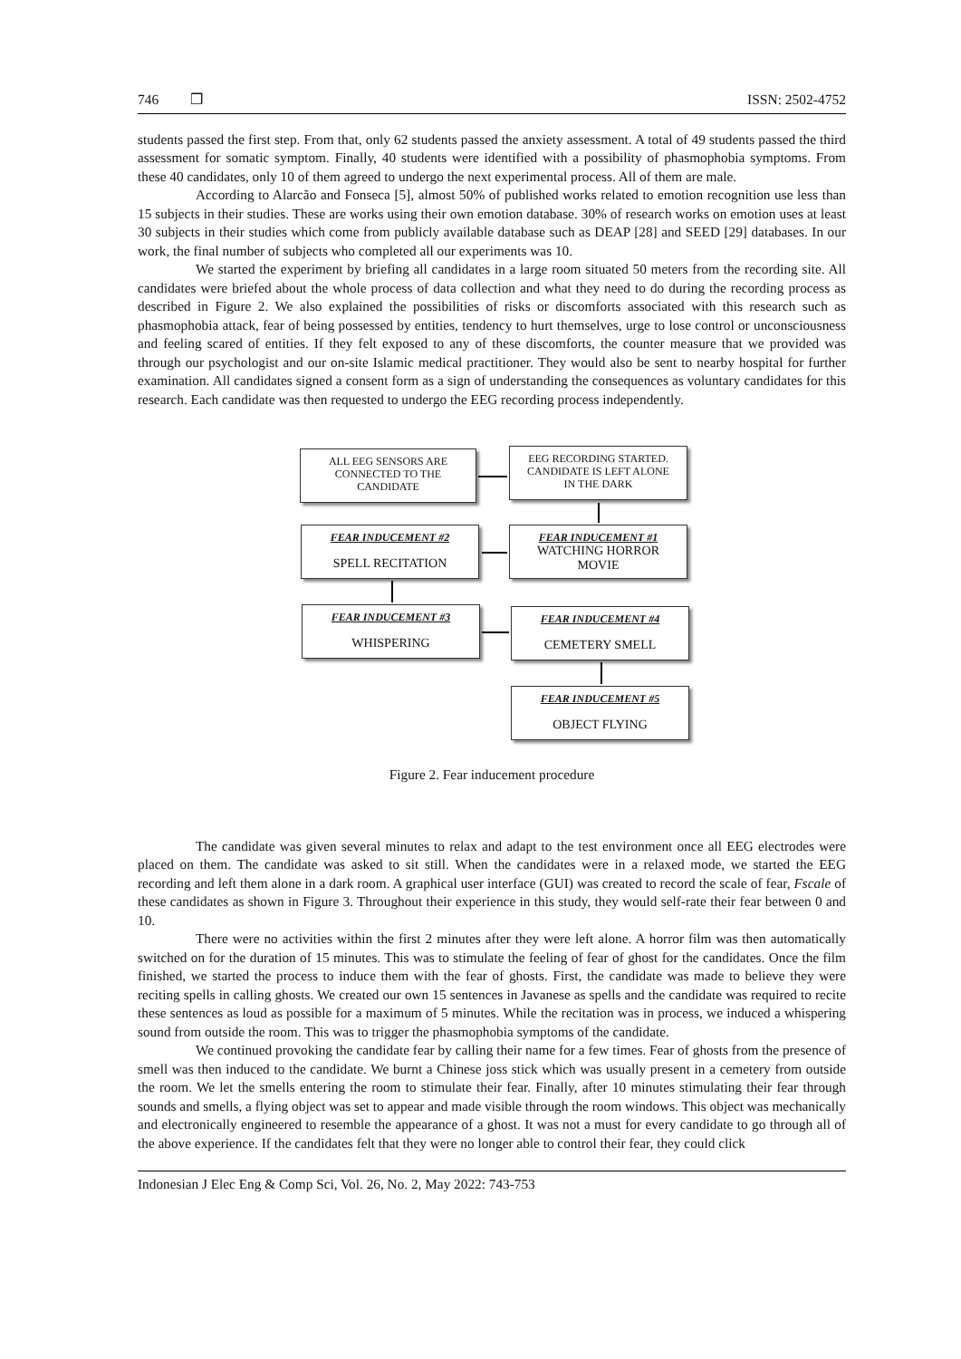746 ❒ ISSN: 2502-4752
students passed the first step. From that, only 62 students passed the anxiety assessment. A total of 49 students passed the third assessment for somatic symptom. Finally, 40 students were identified with a possibility of phasmophobia symptoms. From these 40 candidates, only 10 of them agreed to undergo the next experimental process. All of them are male.
According to Alarcão and Fonseca [5], almost 50% of published works related to emotion recognition use less than 15 subjects in their studies. These are works using their own emotion database. 30% of research works on emotion uses at least 30 subjects in their studies which come from publicly available database such as DEAP [28] and SEED [29] databases. In our work, the final number of subjects who completed all our experiments was 10.
We started the experiment by briefing all candidates in a large room situated 50 meters from the recording site. All candidates were briefed about the whole process of data collection and what they need to do during the recording process as described in Figure 2. We also explained the possibilities of risks or discomforts associated with this research such as phasmophobia attack, fear of being possessed by entities, tendency to hurt themselves, urge to lose control or unconsciousness and feeling scared of entities. If they felt exposed to any of these discomforts, the counter measure that we provided was through our psychologist and our on-site Islamic medical practitioner. They would also be sent to nearby hospital for further examination. All candidates signed a consent form as a sign of understanding the consequences as voluntary candidates for this research. Each candidate was then requested to undergo the EEG recording process independently.
ALL EEG SENSORS ARE
CONNECTED TO THE
CANDIDATE
EEG RECORDING STARTED.
CANDIDATE IS LEFT ALONE
IN THE DARK
FEAR INDUCEMENT #2
SPELL RECITATION
FEAR INDUCEMENT #1
WATCHING HORROR
MOVIE
FEAR INDUCEMENT #3
WHISPERING
FEAR INDUCEMENT #4
CEMETERY SMELL
FEAR INDUCEMENT #5
OBJECT FLYING
Figure 2. Fear inducement procedure
The candidate was given several minutes to relax and adapt to the test environment once all EEG electrodes were placed on them. The candidate was asked to sit still. When the candidates were in a relaxed mode, we started the EEG recording and left them alone in a dark room. A graphical user interface (GUI) was created to record the scale of fear, Fscale of these candidates as shown in Figure 3. Throughout their experience in this study, they would self-rate their fear between 0 and 10.
There were no activities within the first 2 minutes after they were left alone. A horror film was then automatically switched on for the duration of 15 minutes. This was to stimulate the feeling of fear of ghost for the candidates. Once the film finished, we started the process to induce them with the fear of ghosts. First, the candidate was made to believe they were reciting spells in calling ghosts. We created our own 15 sentences in Javanese as spells and the candidate was required to recite these sentences as loud as possible for a maximum of 5 minutes. While the recitation was in process, we induced a whispering sound from outside the room. This was to trigger the phasmophobia symptoms of the candidate.
We continued provoking the candidate fear by calling their name for a few times. Fear of ghosts from the presence of smell was then induced to the candidate. We burnt a Chinese joss stick which was usually present in a cemetery from outside the room. We let the smells entering the room to stimulate their fear. Finally, after 10 minutes stimulating their fear through sounds and smells, a flying object was set to appear and made visible through the room windows. This object was mechanically and electronically engineered to resemble the appearance of a ghost. It was not a must for every candidate to go through all of the above experience. If the candidates felt that they were no longer able to control their fear, they could click
Indonesian J Elec Eng & Comp Sci, Vol. 26, No. 2, May 2022: 743-753